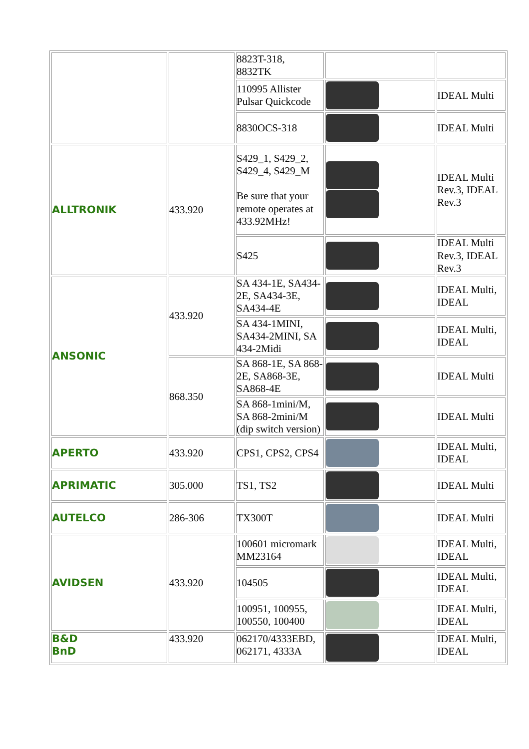| | | 8823T-318, 8832TK | | |
| | | 110995 Allister Pulsar Quickcode | | IDEAL Multi |
| | | 8830OCS-318 | | IDEAL Multi |
| ALLTRONIK | 433.920 | S429_1, S429_2, S429_4, S429_M Be sure that your remote operates at 433.92MHz! | | IDEAL Multi Rev.3, IDEAL Rev.3 |
| | | S425 | | IDEAL Multi Rev.3, IDEAL Rev.3 |
| ANSONIC | 433.920 | SA 434-1E, SA434-2E, SA434-3E, SA434-4E | | IDEAL Multi, IDEAL |
| | | SA 434-1MINI, SA434-2MINI, SA 434-2Midi | | IDEAL Multi, IDEAL |
| | 868.350 | SA 868-1E, SA 868-2E, SA868-3E, SA868-4E | | IDEAL Multi |
| | | SA 868-1mini/M, SA 868-2mini/M (dip switch version) | | IDEAL Multi |
| APERTO | 433.920 | CPS1, CPS2, CPS4 | | IDEAL Multi, IDEAL |
| APRIMATIC | 305.000 | TS1, TS2 | | IDEAL Multi |
| AUTELCO | 286-306 | TX300T | | IDEAL Multi |
| AVIDSEN | 433.920 | 100601 micromark MM23164 | | IDEAL Multi, IDEAL |
| | | 104505 | | IDEAL Multi, IDEAL |
| | | 100951, 100955, 100550, 100400 | | IDEAL Multi, IDEAL |
| B&D BnD | 433.920 | 062170/4333EBD, 062171, 4333A | | IDEAL Multi, IDEAL |